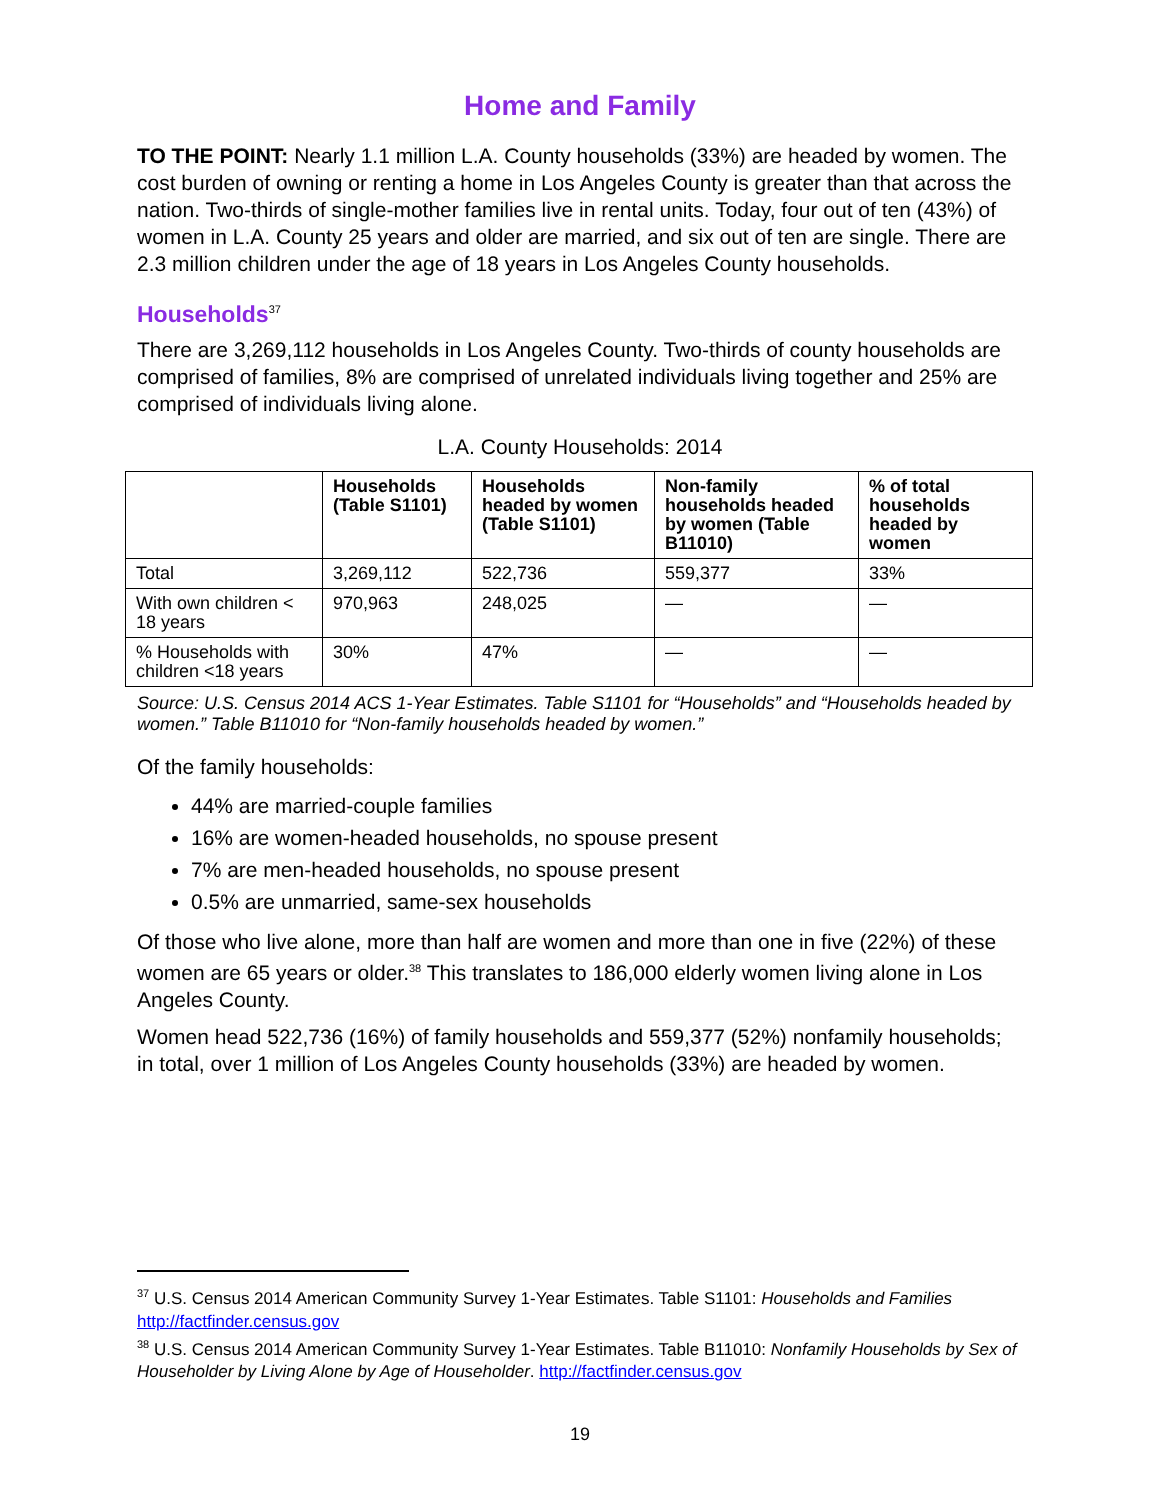Home and Family
TO THE POINT: Nearly 1.1 million L.A. County households (33%) are headed by women. The cost burden of owning or renting a home in Los Angeles County is greater than that across the nation. Two-thirds of single-mother families live in rental units. Today, four out of ten (43%) of women in L.A. County 25 years and older are married, and six out of ten are single. There are 2.3 million children under the age of 18 years in Los Angeles County households.
Households<sup>37</sup>
There are 3,269,112 households in Los Angeles County. Two-thirds of county households are comprised of families, 8% are comprised of unrelated individuals living together and 25% are comprised of individuals living alone.
L.A. County Households: 2014
| | Households (Table S1101) | Households headed by women (Table S1101) | Non-family households headed by women (Table B11010) | % of total households headed by women |
| --- | --- | --- | --- | --- |
| Total | 3,269,112 | 522,736 | 559,377 | 33% |
| With own children < 18 years | 970,963 | 248,025 | — | — |
| % Households with children <18 years | 30% | 47% | — | — |
Source: U.S. Census 2014 ACS 1-Year Estimates. Table S1101 for “Households” and “Households headed by women.” Table B11010 for “Non-family households headed by women.”
Of the family households:
44% are married-couple families
16% are women-headed households, no spouse present
7% are men-headed households, no spouse present
0.5% are unmarried, same-sex households
Of those who live alone, more than half are women and more than one in five (22%) of these women are 65 years or older.<sup>38</sup> This translates to 186,000 elderly women living alone in Los Angeles County.
Women head 522,736 (16%) of family households and 559,377 (52%) nonfamily households; in total, over 1 million of Los Angeles County households (33%) are headed by women.
<sup>37</sup> U.S. Census 2014 American Community Survey 1-Year Estimates. Table S1101: Households and Families http://factfinder.census.gov
<sup>38</sup> U.S. Census 2014 American Community Survey 1-Year Estimates. Table B11010: Nonfamily Households by Sex of Householder by Living Alone by Age of Householder. http://factfinder.census.gov
19